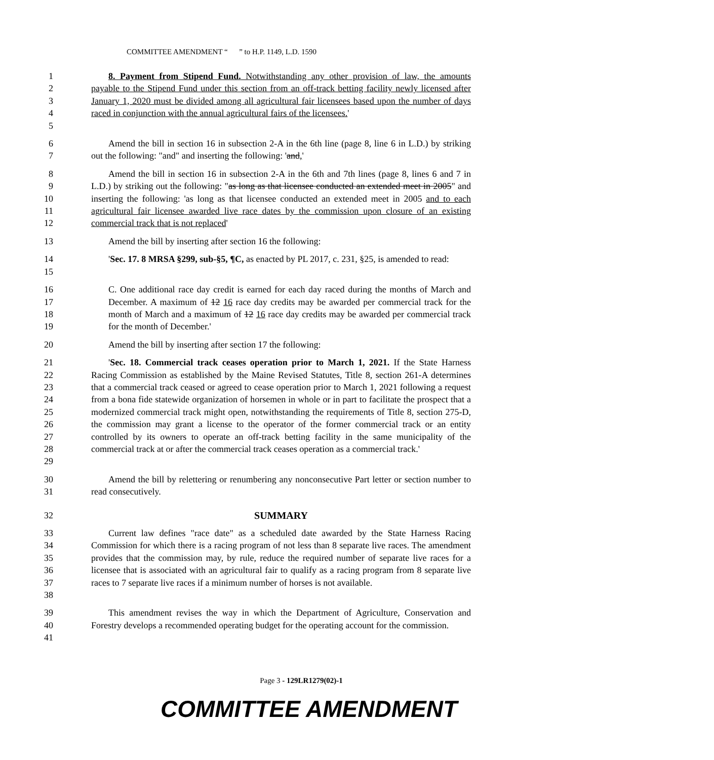COMMITTEE AMENDMENT “ ” to H.P. 1149, L.D. 1590
1
2
3
4
5
8. Payment from Stipend Fund. Notwithstanding any other provision of law, the amounts payable to the Stipend Fund under this section from an off-track betting facility newly licensed after January 1, 2020 must be divided among all agricultural fair licensees based upon the number of days raced in conjunction with the annual agricultural fairs of the licensees.'
6
7
Amend the bill in section 16 in subsection 2-A in the 6th line (page 8, line 6 in L.D.) by striking out the following: "and" and inserting the following: 'and,'
8
9
10
11
12
Amend the bill in section 16 in subsection 2-A in the 6th and 7th lines (page 8, lines 6 and 7 in L.D.) by striking out the following: "as long as that licensee conducted an extended meet in 2005" and inserting the following: 'as long as that licensee conducted an extended meet in 2005 and to each agricultural fair licensee awarded live race dates by the commission upon closure of an existing commercial track that is not replaced'
13 Amend the bill by inserting after section 16 the following:
14
15
'Sec. 17. 8 MRSA §299, sub-§5, ¶C, as enacted by PL 2017, c. 231, §25, is amended to read:
16
17
18
19
C. One additional race day credit is earned for each day raced during the months of March and December. A maximum of 12 16 race day credits may be awarded per commercial track for the month of March and a maximum of 12 16 race day credits may be awarded per commercial track for the month of December.'
20 Amend the bill by inserting after section 17 the following:
21
22
23
24
25
26
27
28
29
'Sec. 18. Commercial track ceases operation prior to March 1, 2021. If the State Harness Racing Commission as established by the Maine Revised Statutes, Title 8, section 261-A determines that a commercial track ceased or agreed to cease operation prior to March 1, 2021 following a request from a bona fide statewide organization of horsemen in whole or in part to facilitate the prospect that a modernized commercial track might open, notwithstanding the requirements of Title 8, section 275-D, the commission may grant a license to the operator of the former commercial track or an entity controlled by its owners to operate an off-track betting facility in the same municipality of the commercial track at or after the commercial track ceases operation as a commercial track.'
30
31
Amend the bill by relettering or renumbering any nonconsecutive Part letter or section number to read consecutively.
32 SUMMARY
33
34
35
36
37
38
Current law defines "race date" as a scheduled date awarded by the State Harness Racing Commission for which there is a racing program of not less than 8 separate live races. The amendment provides that the commission may, by rule, reduce the required number of separate live races for a licensee that is associated with an agricultural fair to qualify as a racing program from 8 separate live races to 7 separate live races if a minimum number of horses is not available.
39
40
41
This amendment revises the way in which the Department of Agriculture, Conservation and Forestry develops a recommended operating budget for the operating account for the commission.
Page 3 - 129LR1279(02)-1
COMMITTEE AMENDMENT